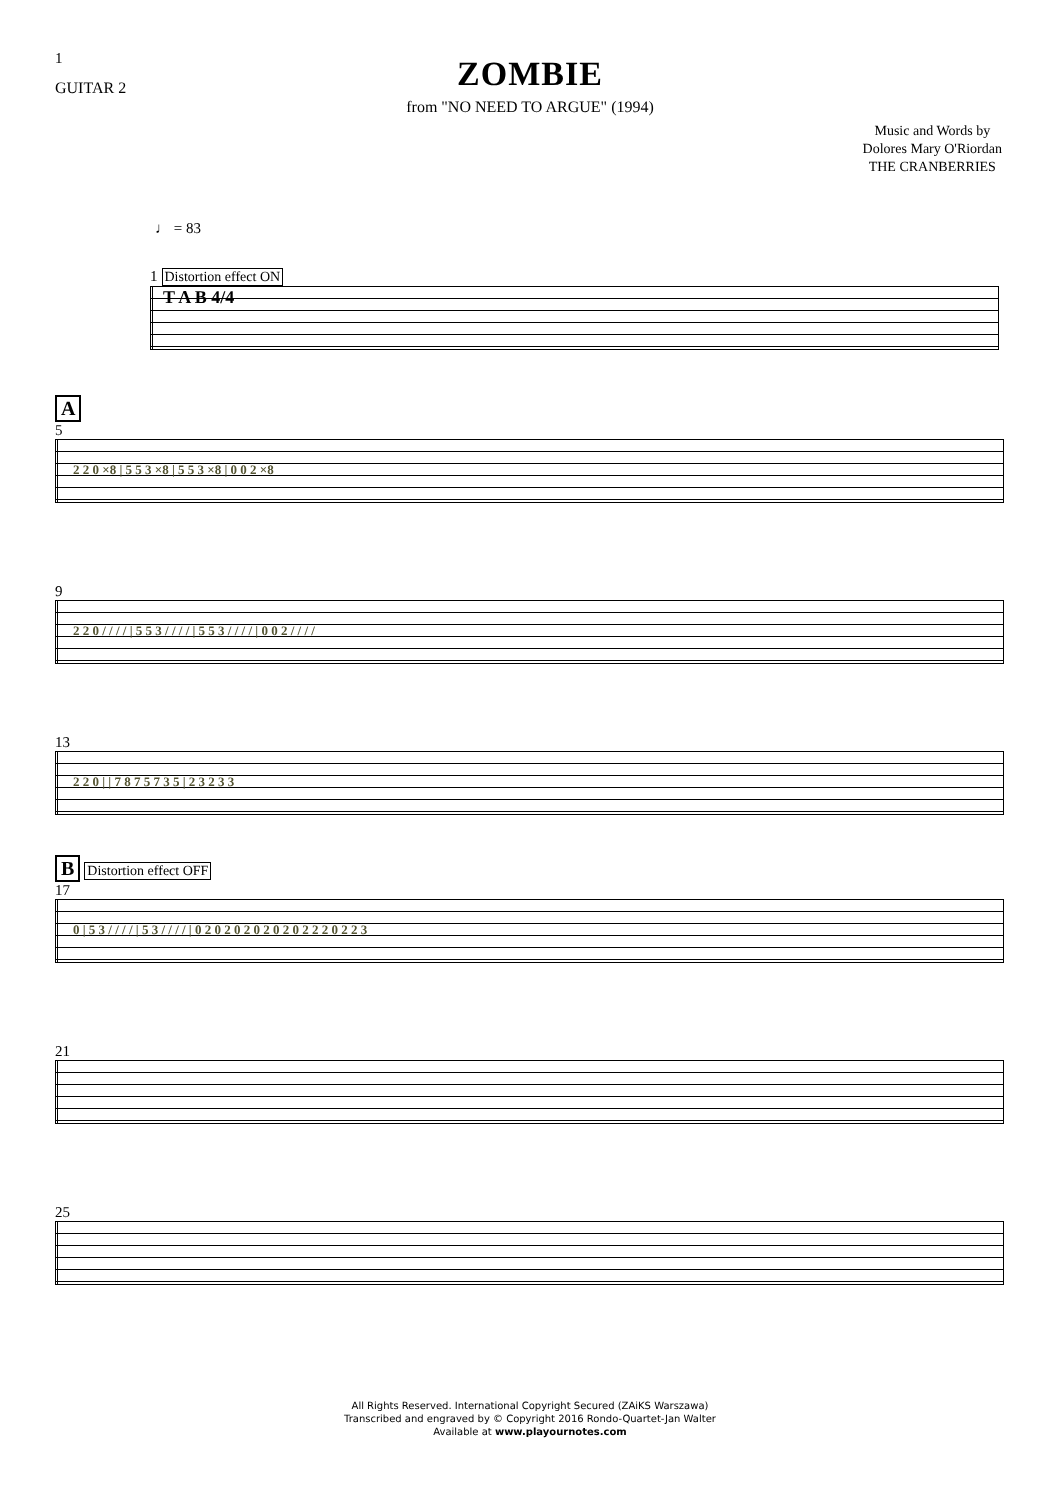1
GUITAR 2
ZOMBIE
from "NO NEED TO ARGUE" (1994)
Music and Words by
Dolores Mary O'Riordan
THE CRANBERRIES
♩ = 83
1 Distortion effect ON
T A B 4/4
A
5
2 2 0 ×8 | 5 5 3 ×8 | 5 5 3 ×8 | 0 0 2 ×8
9
2 2 0 / / / / | 5 5 3 / / / / | 5 5 3 / / / / | 0 0 2 / / / /
13
2 2 0 | | 7 8 7 5 7 3 5 | 2 3 2 3 3
B Distortion effect OFF
17
0 | 5 3 / / / / | 5 3 / / / / | 0 2 0 2 0 2 0 2 0 2 0 2 2 2 0 2 2 3
21
25
All Rights Reserved. International Copyright Secured (ZAiKS Warszawa)
Transcribed and engraved by © Copyright 2016 Rondo-Quartet-Jan Walter
Available at www.playournotes.com